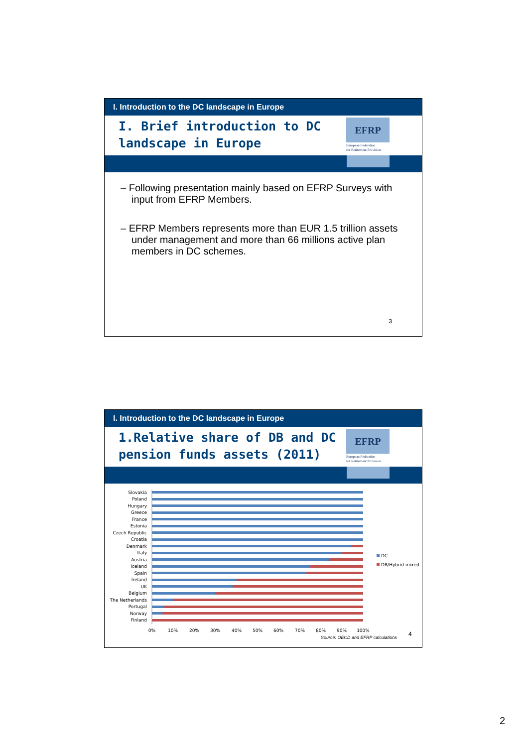I. Introduction to the DC landscape in Europe
I. Brief introduction to DC
landscape in Europe
EFRP
European Federation
for Retirement Provision
– Following presentation mainly based on EFRP Surveys with input from EFRP Members.
– EFRP Members represents more than EUR 1.5 trillion assets under management and more than 66 millions active plan members in DC schemes.
3
I. Introduction to the DC landscape in Europe
1.Relative share of DB and DC
pension funds assets (2011)
EFRP
European Federation
for Retirement Provision
Slovakia
Poland
Hungary
Greece
France
Estonia
Czech Republic
Croatia
Denmark
Italy
Austria
Iceland
Spain
Ireland
UK
Belgium
The Netherlands
Portugal
Norway
Finland
0%
10%
20%
30%
40%
50%
60%
70%
80%
90%
100%
DC
DB/Hybrid-mixed
Source: OECD and EFRP calculations
4
2